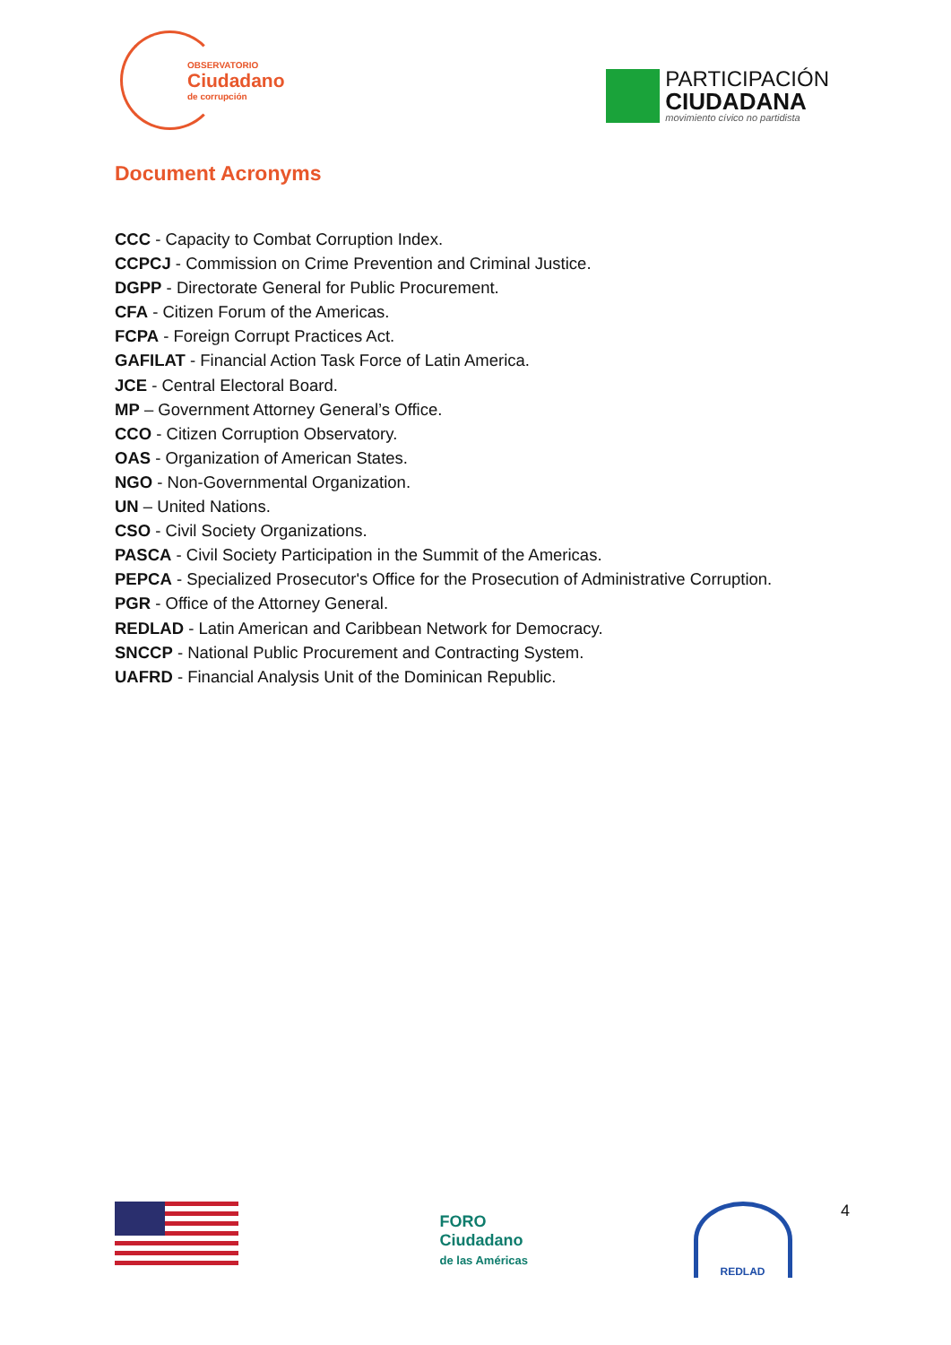OBSERVATORIO
Ciudadano
de corrupción
PARTICIPACIÓN
CIUDADANA
movimiento cívico no partidista
Document Acronyms
CCC - Capacity to Combat Corruption Index.
CCPCJ - Commission on Crime Prevention and Criminal Justice.
DGPP - Directorate General for Public Procurement.
CFA - Citizen Forum of the Americas.
FCPA - Foreign Corrupt Practices Act.
GAFILAT - Financial Action Task Force of Latin America.
JCE - Central Electoral Board.
MP – Government Attorney General’s Office.
CCO - Citizen Corruption Observatory.
OAS - Organization of American States.
NGO - Non-Governmental Organization.
UN – United Nations.
CSO - Civil Society Organizations.
PASCA - Civil Society Participation in the Summit of the Americas.
PEPCA - Specialized Prosecutor's Office for the Prosecution of Administrative Corruption.
PGR - Office of the Attorney General.
REDLAD - Latin American and Caribbean Network for Democracy.
SNCCP - National Public Procurement and Contracting System.
UAFRD - Financial Analysis Unit of the Dominican Republic.
FORO
Ciudadano
de las Américas
REDLAD
4